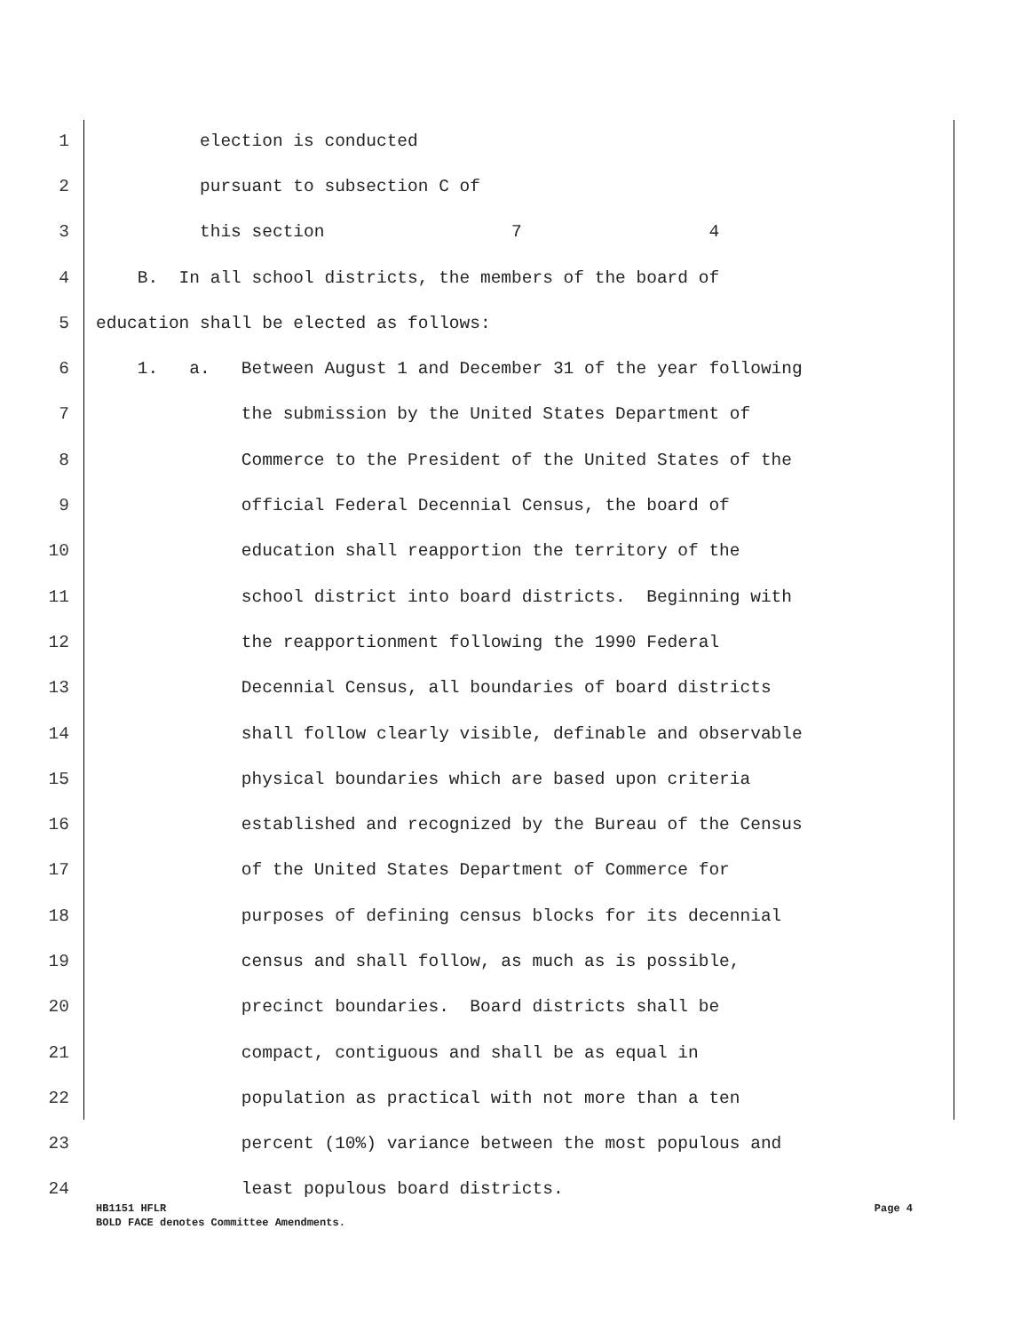1 election is conducted
2 pursuant to subsection C of
3 this section 7 4
4 B. In all school districts, the members of the board of
5 education shall be elected as follows:
6 1. a. Between August 1 and December 31 of the year following
7 the submission by the United States Department of
8 Commerce to the President of the United States of the
9 official Federal Decennial Census, the board of
10 education shall reapportion the territory of the
11 school district into board districts. Beginning with
12 the reapportionment following the 1990 Federal
13 Decennial Census, all boundaries of board districts
14 shall follow clearly visible, definable and observable
15 physical boundaries which are based upon criteria
16 established and recognized by the Bureau of the Census
17 of the United States Department of Commerce for
18 purposes of defining census blocks for its decennial
19 census and shall follow, as much as is possible,
20 precinct boundaries. Board districts shall be
21 compact, contiguous and shall be as equal in
22 population as practical with not more than a ten
23 percent (10%) variance between the most populous and
24 least populous board districts.
Page 4 HB1151 HFLR
BOLD FACE denotes Committee Amendments.